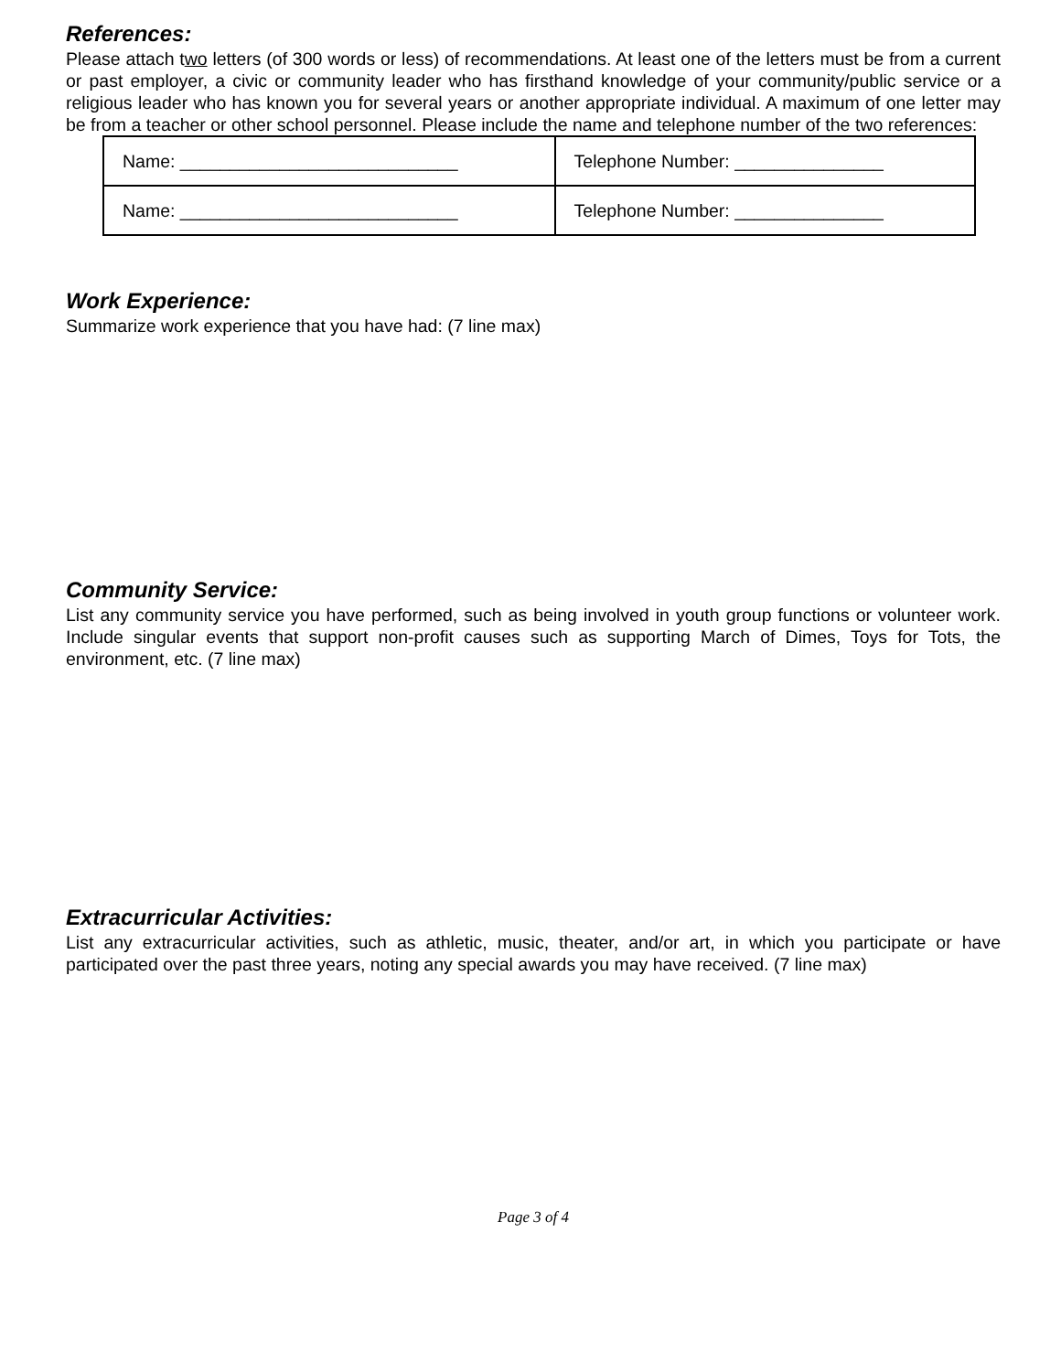References:
Please attach two letters (of 300 words or less) of recommendations. At least one of the letters must be from a current or past employer, a civic or community leader who has firsthand knowledge of your community/public service or a religious leader who has known you for several years or another appropriate individual. A maximum of one letter may be from a teacher or other school personnel. Please include the name and telephone number of the two references:
| Name: ____________________________ | Telephone Number: _______________ |
| Name: ____________________________ | Telephone Number: _______________ |
Work Experience:
Summarize work experience that you have had: (7 line max)
Community Service:
List any community service you have performed, such as being involved in youth group functions or volunteer work. Include singular events that support non-profit causes such as supporting March of Dimes, Toys for Tots, the environment, etc. (7 line max)
Extracurricular Activities:
List any extracurricular activities, such as athletic, music, theater, and/or art, in which you participate or have participated over the past three years, noting any special awards you may have received. (7 line max)
Page 3 of 4